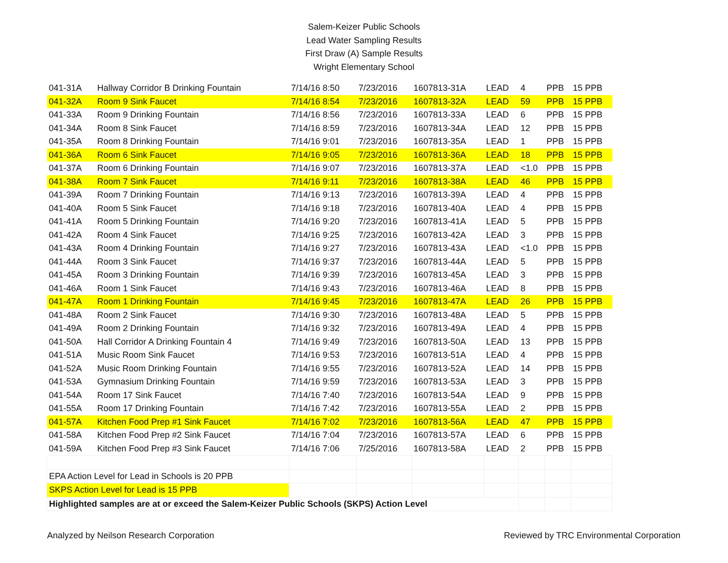Salem-Keizer Public Schools
Lead Water Sampling Results
First Draw (A) Sample Results
Wright Elementary School
| 041-31A | Hallway Corridor B Drinking Fountain | 7/14/16 8:50 | 7/23/2016 | 1607813-31A | LEAD | 4 | PPB | 15 PPB |
| 041-32A | Room 9 Sink Faucet | 7/14/16 8:54 | 7/23/2016 | 1607813-32A | LEAD | 59 | PPB | 15 PPB |
| 041-33A | Room 9 Drinking Fountain | 7/14/16 8:56 | 7/23/2016 | 1607813-33A | LEAD | 6 | PPB | 15 PPB |
| 041-34A | Room 8 Sink Faucet | 7/14/16 8:59 | 7/23/2016 | 1607813-34A | LEAD | 12 | PPB | 15 PPB |
| 041-35A | Room 8 Drinking Fountain | 7/14/16 9:01 | 7/23/2016 | 1607813-35A | LEAD | 1 | PPB | 15 PPB |
| 041-36A | Room 6 Sink Faucet | 7/14/16 9:05 | 7/23/2016 | 1607813-36A | LEAD | 18 | PPB | 15 PPB |
| 041-37A | Room 6 Drinking Fountain | 7/14/16 9:07 | 7/23/2016 | 1607813-37A | LEAD | <1.0 | PPB | 15 PPB |
| 041-38A | Room 7 Sink Faucet | 7/14/16 9:11 | 7/23/2016 | 1607813-38A | LEAD | 46 | PPB | 15 PPB |
| 041-39A | Room 7 Drinking Fountain | 7/14/16 9:13 | 7/23/2016 | 1607813-39A | LEAD | 4 | PPB | 15 PPB |
| 041-40A | Room 5 Sink Faucet | 7/14/16 9:18 | 7/23/2016 | 1607813-40A | LEAD | 4 | PPB | 15 PPB |
| 041-41A | Room 5 Drinking Fountain | 7/14/16 9:20 | 7/23/2016 | 1607813-41A | LEAD | 5 | PPB | 15 PPB |
| 041-42A | Room 4 Sink Faucet | 7/14/16 9:25 | 7/23/2016 | 1607813-42A | LEAD | 3 | PPB | 15 PPB |
| 041-43A | Room 4 Drinking Fountain | 7/14/16 9:27 | 7/23/2016 | 1607813-43A | LEAD | <1.0 | PPB | 15 PPB |
| 041-44A | Room 3 Sink Faucet | 7/14/16 9:37 | 7/23/2016 | 1607813-44A | LEAD | 5 | PPB | 15 PPB |
| 041-45A | Room 3 Drinking Fountain | 7/14/16 9:39 | 7/23/2016 | 1607813-45A | LEAD | 3 | PPB | 15 PPB |
| 041-46A | Room 1 Sink Faucet | 7/14/16 9:43 | 7/23/2016 | 1607813-46A | LEAD | 8 | PPB | 15 PPB |
| 041-47A | Room 1 Drinking Fountain | 7/14/16 9:45 | 7/23/2016 | 1607813-47A | LEAD | 26 | PPB | 15 PPB |
| 041-48A | Room 2 Sink Faucet | 7/14/16 9:30 | 7/23/2016 | 1607813-48A | LEAD | 5 | PPB | 15 PPB |
| 041-49A | Room 2 Drinking Fountain | 7/14/16 9:32 | 7/23/2016 | 1607813-49A | LEAD | 4 | PPB | 15 PPB |
| 041-50A | Hall Corridor A Drinking Fountain 4 | 7/14/16 9:49 | 7/23/2016 | 1607813-50A | LEAD | 13 | PPB | 15 PPB |
| 041-51A | Music Room Sink Faucet | 7/14/16 9:53 | 7/23/2016 | 1607813-51A | LEAD | 4 | PPB | 15 PPB |
| 041-52A | Music Room Drinking Fountain | 7/14/16 9:55 | 7/23/2016 | 1607813-52A | LEAD | 14 | PPB | 15 PPB |
| 041-53A | Gymnasium Drinking Fountain | 7/14/16 9:59 | 7/23/2016 | 1607813-53A | LEAD | 3 | PPB | 15 PPB |
| 041-54A | Room 17 Sink Faucet | 7/14/16 7:40 | 7/23/2016 | 1607813-54A | LEAD | 9 | PPB | 15 PPB |
| 041-55A | Room 17 Drinking Fountain | 7/14/16 7:42 | 7/23/2016 | 1607813-55A | LEAD | 2 | PPB | 15 PPB |
| 041-57A | Kitchen Food Prep #1 Sink Faucet | 7/14/16 7:02 | 7/23/2016 | 1607813-56A | LEAD | 47 | PPB | 15 PPB |
| 041-58A | Kitchen Food Prep #2 Sink Faucet | 7/14/16 7:04 | 7/23/2016 | 1607813-57A | LEAD | 6 | PPB | 15 PPB |
| 041-59A | Kitchen Food Prep #3 Sink Faucet | 7/14/16 7:06 | 7/25/2016 | 1607813-58A | LEAD | 2 | PPB | 15 PPB |
| EPA Action Level for Lead in Schools is 20 PPB | | | | | | | | |
| SKPS Action Level for Lead is 15 PPB | | | | | | | | |
| Highlighted samples are at or exceed the Salem-Keizer Public Schools (SKPS) Action Level | | | | | | | | |
Analyzed by Neilson Research Corporation Reviewed by TRC Environmental Corporation